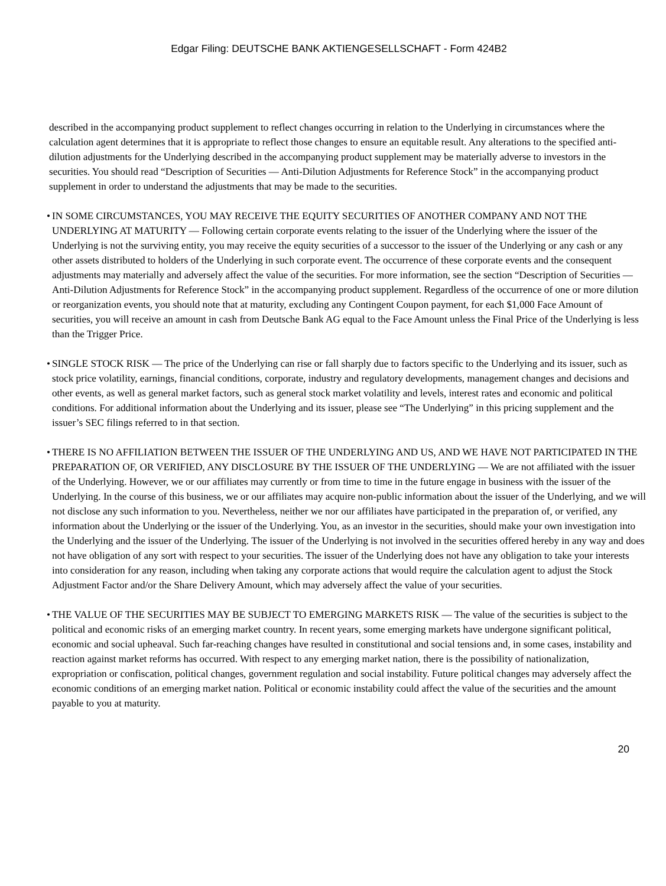Edgar Filing: DEUTSCHE BANK AKTIENGESELLSCHAFT - Form 424B2
described in the accompanying product supplement to reflect changes occurring in relation to the Underlying in circumstances where the calculation agent determines that it is appropriate to reflect those changes to ensure an equitable result. Any alterations to the specified anti-dilution adjustments for the Underlying described in the accompanying product supplement may be materially adverse to investors in the securities. You should read “Description of Securities — Anti-Dilution Adjustments for Reference Stock” in the accompanying product supplement in order to understand the adjustments that may be made to the securities.
•
IN SOME CIRCUMSTANCES, YOU MAY RECEIVE THE EQUITY SECURITIES OF ANOTHER COMPANY AND NOT THE UNDERLYING AT MATURITY — Following certain corporate events relating to the issuer of the Underlying where the issuer of the Underlying is not the surviving entity, you may receive the equity securities of a successor to the issuer of the Underlying or any cash or any other assets distributed to holders of the Underlying in such corporate event. The occurrence of these corporate events and the consequent adjustments may materially and adversely affect the value of the securities. For more information, see the section “Description of Securities — Anti-Dilution Adjustments for Reference Stock” in the accompanying product supplement. Regardless of the occurrence of one or more dilution or reorganization events, you should note that at maturity, excluding any Contingent Coupon payment, for each $1,000 Face Amount of securities, you will receive an amount in cash from Deutsche Bank AG equal to the Face Amount unless the Final Price of the Underlying is less than the Trigger Price.
•
SINGLE STOCK RISK — The price of the Underlying can rise or fall sharply due to factors specific to the Underlying and its issuer, such as stock price volatility, earnings, financial conditions, corporate, industry and regulatory developments, management changes and decisions and other events, as well as general market factors, such as general stock market volatility and levels, interest rates and economic and political conditions. For additional information about the Underlying and its issuer, please see “The Underlying” in this pricing supplement and the issuer’s SEC filings referred to in that section.
•
THERE IS NO AFFILIATION BETWEEN THE ISSUER OF THE UNDERLYING AND US, AND WE HAVE NOT PARTICIPATED IN THE PREPARATION OF, OR VERIFIED, ANY DISCLOSURE BY THE ISSUER OF THE UNDERLYING — We are not affiliated with the issuer of the Underlying. However, we or our affiliates may currently or from time to time in the future engage in business with the issuer of the Underlying. In the course of this business, we or our affiliates may acquire non-public information about the issuer of the Underlying, and we will not disclose any such information to you. Nevertheless, neither we nor our affiliates have participated in the preparation of, or verified, any information about the Underlying or the issuer of the Underlying. You, as an investor in the securities, should make your own investigation into the Underlying and the issuer of the Underlying. The issuer of the Underlying is not involved in the securities offered hereby in any way and does not have obligation of any sort with respect to your securities. The issuer of the Underlying does not have any obligation to take your interests into consideration for any reason, including when taking any corporate actions that would require the calculation agent to adjust the Stock Adjustment Factor and/or the Share Delivery Amount, which may adversely affect the value of your securities.
•
THE VALUE OF THE SECURITIES MAY BE SUBJECT TO EMERGING MARKETS RISK — The value of the securities is subject to the political and economic risks of an emerging market country. In recent years, some emerging markets have undergone significant political, economic and social upheaval. Such far-reaching changes have resulted in constitutional and social tensions and, in some cases, instability and reaction against market reforms has occurred. With respect to any emerging market nation, there is the possibility of nationalization, expropriation or confiscation, political changes, government regulation and social instability. Future political changes may adversely affect the economic conditions of an emerging market nation. Political or economic instability could affect the value of the securities and the amount payable to you at maturity.
20